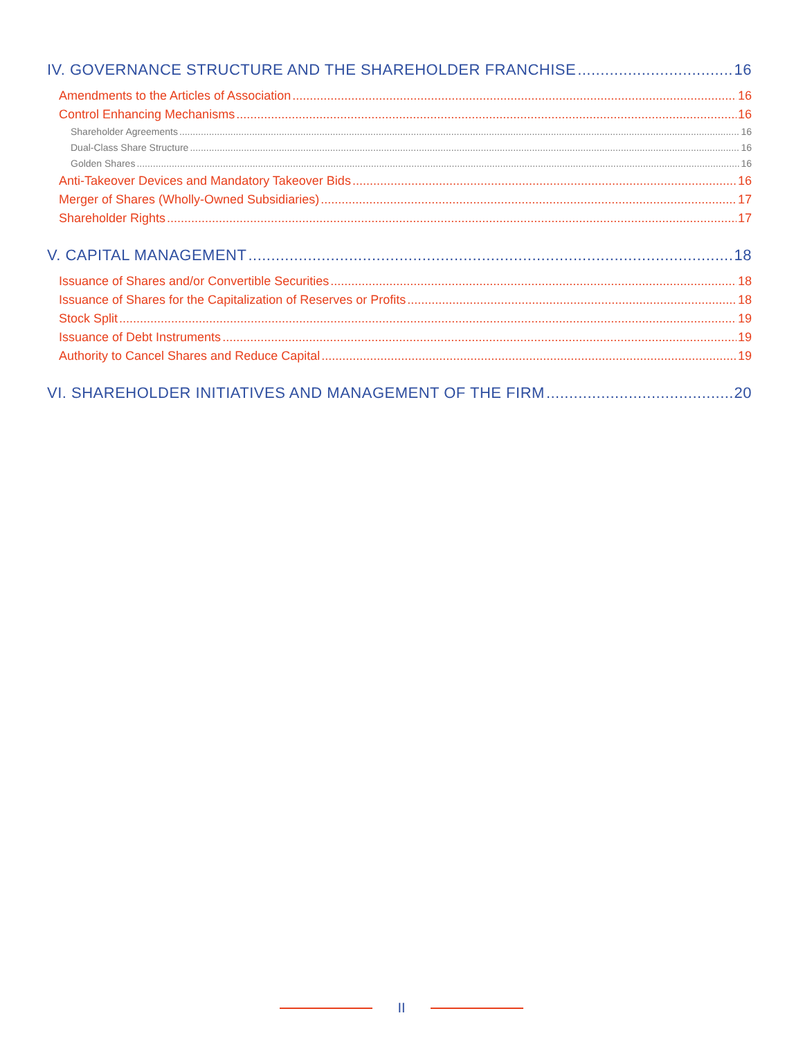IV. GOVERNANCE STRUCTURE AND THE SHAREHOLDER FRANCHISE 16
Amendments to the Articles of Association 16
Control Enhancing Mechanisms 16
Shareholder Agreements 16
Dual-Class Share Structure 16
Golden Shares 16
Anti-Takeover Devices and Mandatory Takeover Bids 16
Merger of Shares (Wholly-Owned Subsidiaries) 17
Shareholder Rights 17
V. CAPITAL MANAGEMENT 18
Issuance of Shares and/or Convertible Securities 18
Issuance of Shares for the Capitalization of Reserves or Profits 18
Stock Split 19
Issuance of Debt Instruments 19
Authority to Cancel Shares and Reduce Capital 19
VI. SHAREHOLDER INITIATIVES AND MANAGEMENT OF THE FIRM 20
II